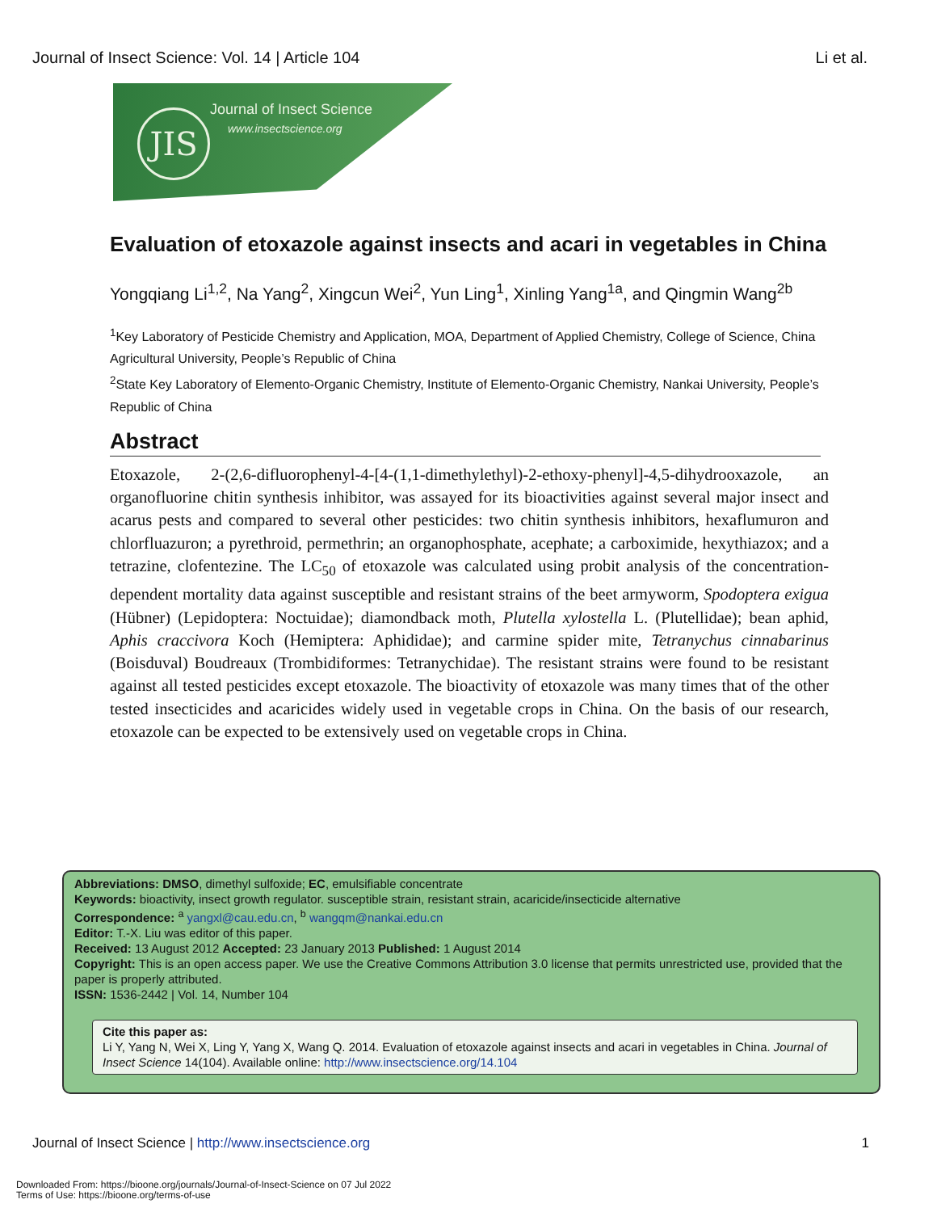Journal of Insect Science: Vol. 14 | Article 104 Li et al.
JIS Journal of Insect Science
www.insectscience.org
Evaluation of etoxazole against insects and acari in vegetables in China
Yongqiang Li<sup>1,2</sup>, Na Yang<sup>2</sup>, Xingcun Wei<sup>2</sup>, Yun Ling<sup>1</sup>, Xinling Yang<sup>1a</sup>, and Qingmin Wang<sup>2b</sup>
<sup>1</sup> Key Laboratory of Pesticide Chemistry and Application, MOA, Department of Applied Chemistry, College of Science, China Agricultural University, People’s Republic of China
<sup>2</sup> State Key Laboratory of Elemento-Organic Chemistry, Institute of Elemento-Organic Chemistry, Nankai University, People’s Republic of China
Abstract
Etoxazole, 2-(2,6-difluorophenyl-4-[4-(1,1-dimethylethyl)-2-ethoxy-phenyl]-4,5-dihydrooxazole, an organofluorine chitin synthesis inhibitor, was assayed for its bioactivities against several major insect and acarus pests and compared to several other pesticides: two chitin synthesis inhibitors, hexaflumuron and chlorfluazuron; a pyrethroid, permethrin; an organophosphate, acephate; a carboximide, hexythiazox; and a tetrazine, clofentezine. The LC<sub>50</sub> of etoxazole was calculated using probit analysis of the concentration-dependent mortality data against susceptible and resistant strains of the beet armyworm, Spodoptera exigua (Hübner) (Lepidoptera: Noctuidae); diamondback moth, Plutella xylostella L. (Plutellidae); bean aphid, Aphis craccivora Koch (Hemiptera: Aphididae); and carmine spider mite, Tetranychus cinnabarinus (Boisduval) Boudreaux (Trombidiformes: Tetranychidae). The resistant strains were found to be resistant against all tested pesticides except etoxazole. The bioactivity of etoxazole was many times that of the other tested insecticides and acaricides widely used in vegetable crops in China. On the basis of our research, etoxazole can be expected to be extensively used on vegetable crops in China.
Abbreviations: DMSO, dimethyl sulfoxide; EC, emulsifiable concentrate
Keywords: bioactivity, insect growth regulator. susceptible strain, resistant strain, acaricide/insecticide alternative
Correspondence: <sup>a</sup> yangxl@cau.edu.cn, <sup>b</sup> wangqm@nankai.edu.cn
Editor: T.-X. Liu was editor of this paper.
Received: 13 August 2012 Accepted: 23 January 2013 Published: 1 August 2014
Copyright: This is an open access paper. We use the Creative Commons Attribution 3.0 license that permits unrestricted use, provided that the paper is properly attributed.
ISSN: 1536-2442 | Vol. 14, Number 104
Cite this paper as:
Li Y, Yang N, Wei X, Ling Y, Yang X, Wang Q. 2014. Evaluation of etoxazole against insects and acari in vegetables in China. Journal of Insect Science 14(104). Available online: http://www.insectscience.org/14.104
Journal of Insect Science | http://www.insectscience.org 1
Downloaded From: https://bioone.org/journals/Journal-of-Insect-Science on 07 Jul 2022
Terms of Use: https://bioone.org/terms-of-use